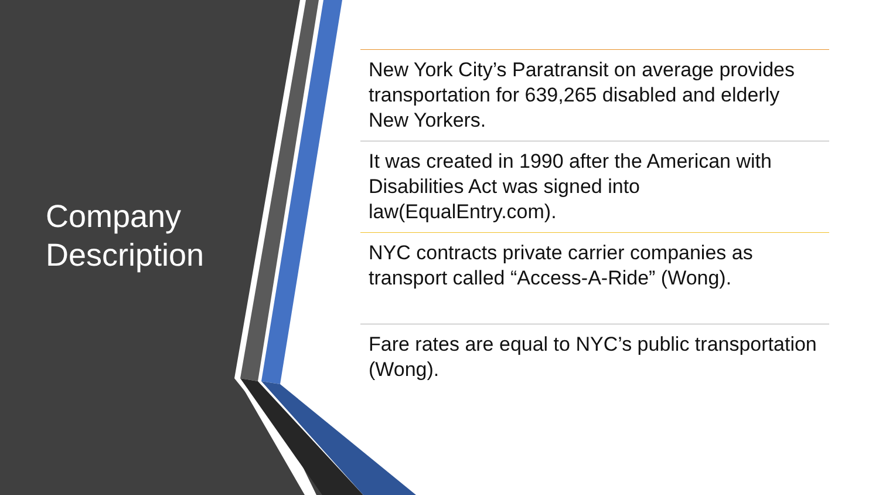Company
Description
New York City’s Paratransit on average provides transportation for 639,265 disabled and elderly New Yorkers.
It was created in 1990 after the American with Disabilities Act was signed into law(EqualEntry.com).
NYC contracts private carrier companies as transport called “Access-A-Ride” (Wong).
Fare rates are equal to NYC’s public transportation (Wong).